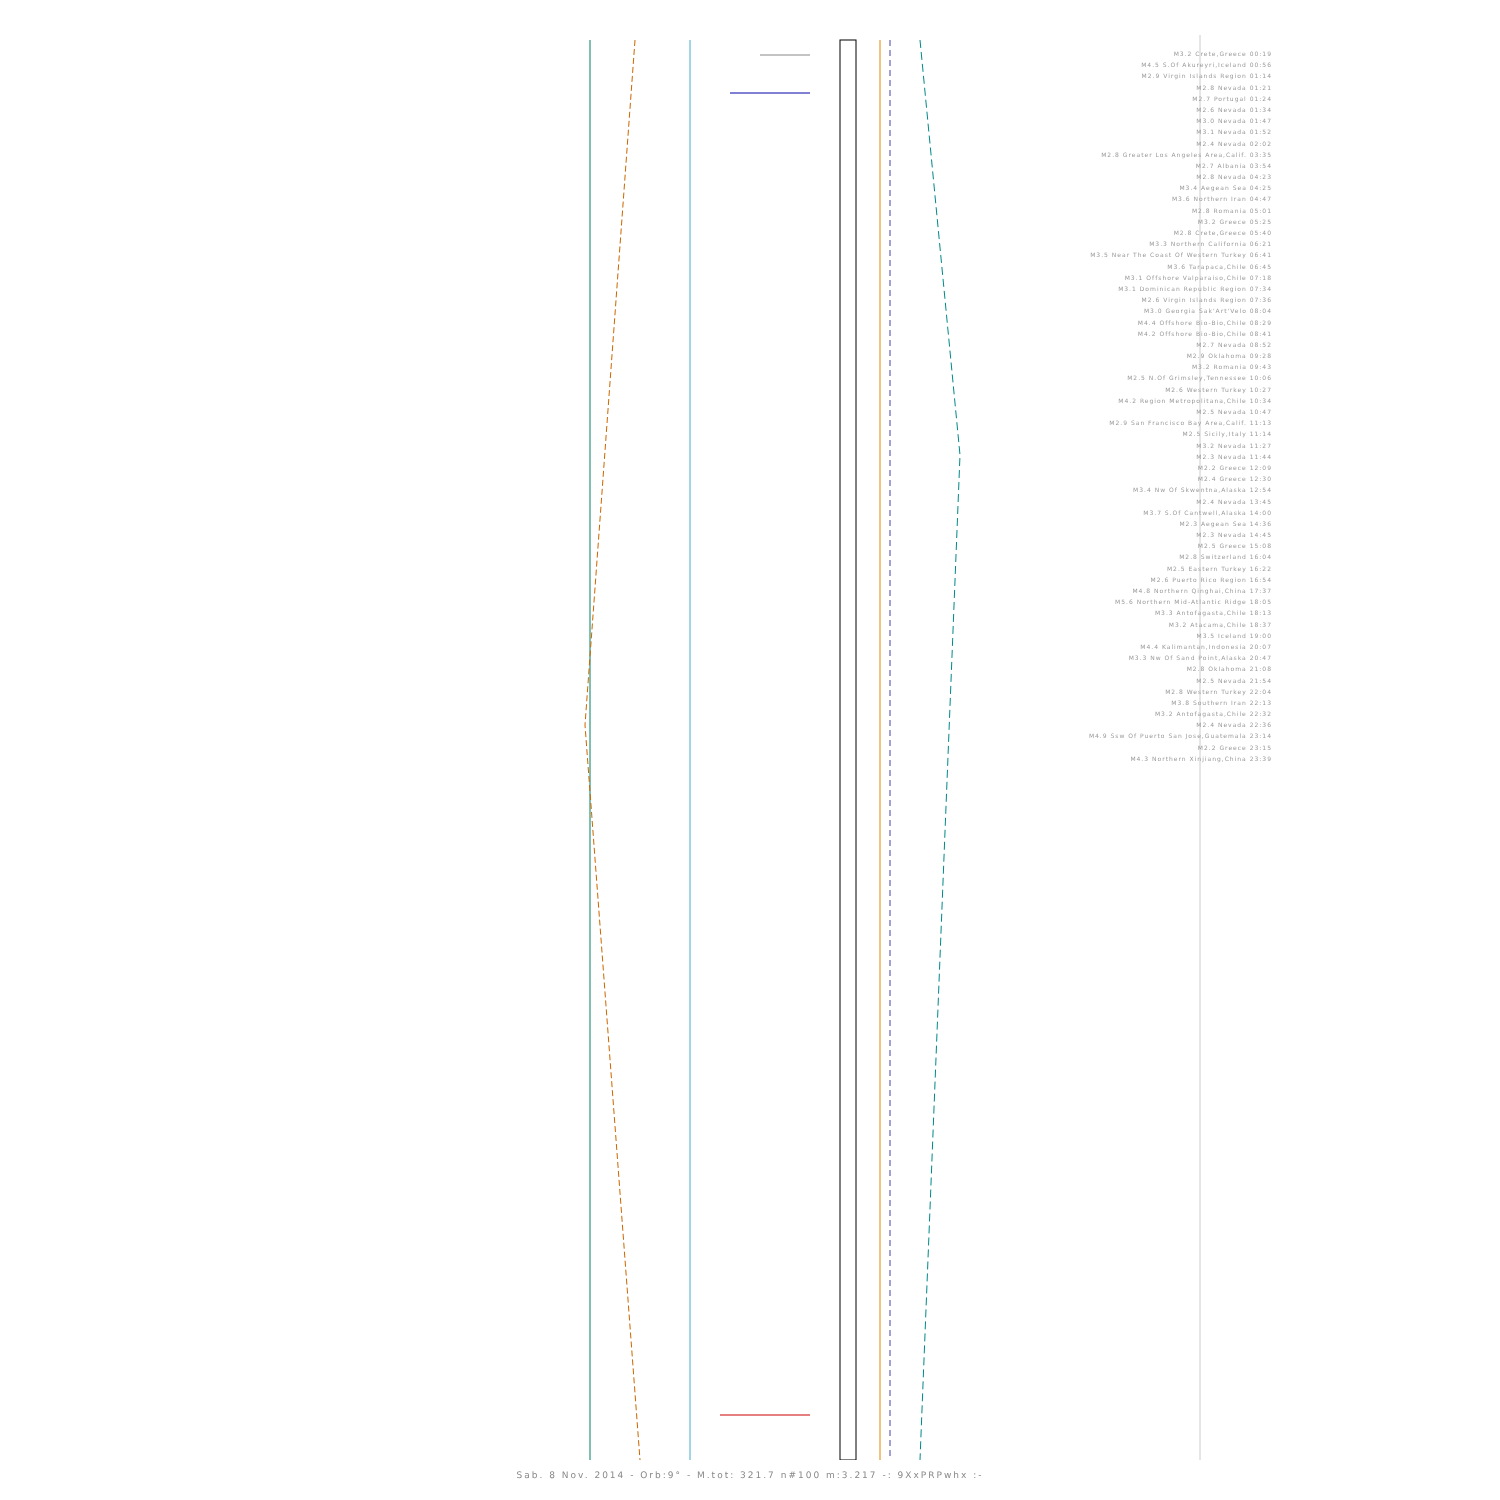M3.2 Crete,Greece 00:19
M4.5 S.Of Akureyri,Iceland 00:56
M2.9 Virgin Islands Region 01:14
M2.8 Nevada 01:21
M2.7 Portugal 01:24
M2.6 Nevada 01:34
M3.0 Nevada 01:47
M3.1 Nevada 01:52
M2.4 Nevada 02:02
M2.8 Greater Los Angeles Area,Calif. 03:35
M2.7 Albania 03:54
M2.8 Nevada 04:23
M3.4 Aegean Sea 04:25
M3.6 Northern Iran 04:47
M2.8 Romania 05:01
M3.2 Greece 05:25
M2.8 Crete,Greece 05:40
M3.3 Northern California 06:21
M3.5 Near The Coast Of Western Turkey 06:41
M3.6 Tarapaca,Chile 06:45
M3.1 Offshore Valparaiso,Chile 07:18
M3.1 Dominican Republic Region 07:34
M2.6 Virgin Islands Region 07:36
M3.0 Georgia Sak'Art'Velo 08:04
M4.4 Offshore Bio-Bio,Chile 08:29
M4.2 Offshore Bio-Bio,Chile 08:41
M2.7 Nevada 08:52
M2.9 Oklahoma 09:28
M3.2 Romania 09:43
M2.5 N.Of Grimsley,Tennessee 10:06
M2.6 Western Turkey 10:27
M4.2 Region Metropolitana,Chile 10:34
M2.5 Nevada 10:47
M2.9 San Francisco Bay Area,Calif. 11:13
M2.5 Sicily,Italy 11:14
M3.2 Nevada 11:27
M2.3 Nevada 11:44
M2.2 Greece 12:09
M2.4 Greece 12:30
M3.4 Nw Of Skwentna,Alaska 12:54
M2.4 Nevada 13:45
M3.7 S.Of Cantwell,Alaska 14:00
M2.3 Aegean Sea 14:36
M2.3 Nevada 14:45
M2.5 Greece 15:08
M2.8 Switzerland 16:04
M2.5 Eastern Turkey 16:22
M2.6 Puerto Rico Region 16:54
M4.8 Northern Qinghai,China 17:37
M5.6 Northern Mid-Atlantic Ridge 18:05
M3.3 Antofagasta,Chile 18:13
M3.2 Atacama,Chile 18:37
M3.5 Iceland 19:00
M4.4 Kalimantan,Indonesia 20:07
M3.3 Nw Of Sand Point,Alaska 20:47
M2.8 Oklahoma 21:08
M2.5 Nevada 21:54
M2.8 Western Turkey 22:04
M3.8 Southern Iran 22:13
M3.2 Antofagasta,Chile 22:32
M2.4 Nevada 22:36
M4.9 Ssw Of Puerto San Jose,Guatemala 23:14
M2.2 Greece 23:15
M4.3 Northern Xinjiang,China 23:39
Sab. 8 Nov. 2014 - Orb:9° - M.tot: 321.7 n#100 m:3.217 -: 9XxPRPwhx :-